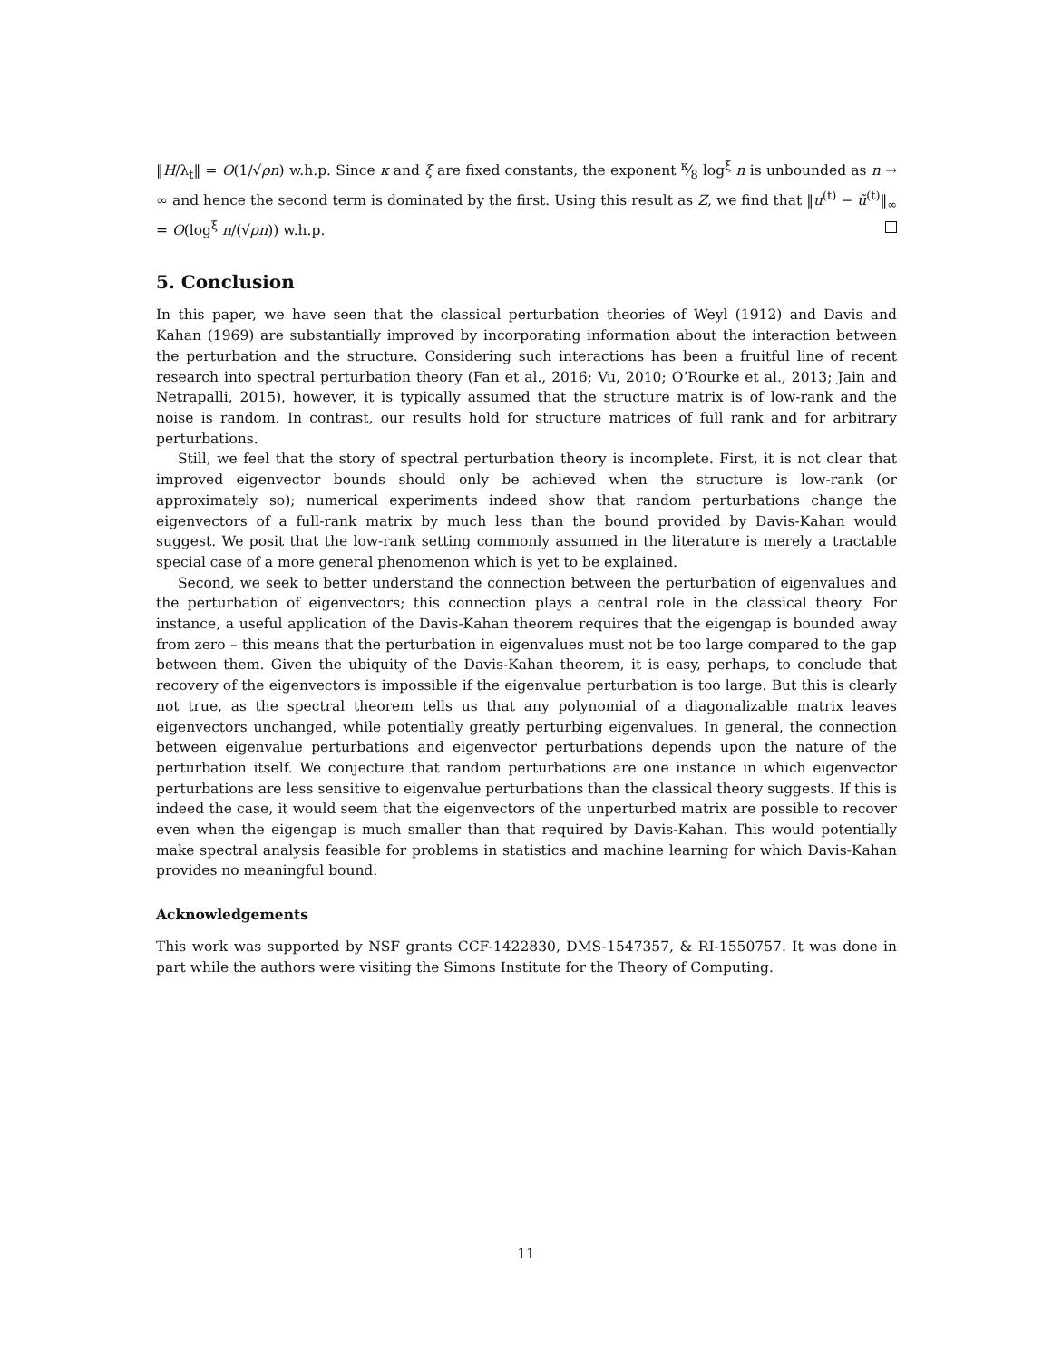‖H/λ<sub>t</sub>‖ = O(1/√ρn) w.h.p. Since κ and ξ are fixed constants, the exponent κ⁄8 log<sup>ξ</sup> n is unbounded as n → ∞ and hence the second term is dominated by the first. Using this result as Z, we find that ‖u<sup>(t)</sup> − ũ<sup>(t)</sup>‖<sub>∞</sub> = O(log<sup>ξ</sup> n/(√ρn)) w.h.p.
5. Conclusion
In this paper, we have seen that the classical perturbation theories of Weyl (1912) and Davis and Kahan (1969) are substantially improved by incorporating information about the interaction between the perturbation and the structure. Considering such interactions has been a fruitful line of recent research into spectral perturbation theory (Fan et al., 2016; Vu, 2010; O’Rourke et al., 2013; Jain and Netrapalli, 2015), however, it is typically assumed that the structure matrix is of low-rank and the noise is random. In contrast, our results hold for structure matrices of full rank and for arbitrary perturbations.
Still, we feel that the story of spectral perturbation theory is incomplete. First, it is not clear that improved eigenvector bounds should only be achieved when the structure is low-rank (or approximately so); numerical experiments indeed show that random perturbations change the eigenvectors of a full-rank matrix by much less than the bound provided by Davis-Kahan would suggest. We posit that the low-rank setting commonly assumed in the literature is merely a tractable special case of a more general phenomenon which is yet to be explained.
Second, we seek to better understand the connection between the perturbation of eigenvalues and the perturbation of eigenvectors; this connection plays a central role in the classical theory. For instance, a useful application of the Davis-Kahan theorem requires that the eigengap is bounded away from zero – this means that the perturbation in eigenvalues must not be too large compared to the gap between them. Given the ubiquity of the Davis-Kahan theorem, it is easy, perhaps, to conclude that recovery of the eigenvectors is impossible if the eigenvalue perturbation is too large. But this is clearly not true, as the spectral theorem tells us that any polynomial of a diagonalizable matrix leaves eigenvectors unchanged, while potentially greatly perturbing eigenvalues. In general, the connection between eigenvalue perturbations and eigenvector perturbations depends upon the nature of the perturbation itself. We conjecture that random perturbations are one instance in which eigenvector perturbations are less sensitive to eigenvalue perturbations than the classical theory suggests. If this is indeed the case, it would seem that the eigenvectors of the unperturbed matrix are possible to recover even when the eigengap is much smaller than that required by Davis-Kahan. This would potentially make spectral analysis feasible for problems in statistics and machine learning for which Davis-Kahan provides no meaningful bound.
Acknowledgements
This work was supported by NSF grants CCF-1422830, DMS-1547357, & RI-1550757. It was done in part while the authors were visiting the Simons Institute for the Theory of Computing.
11